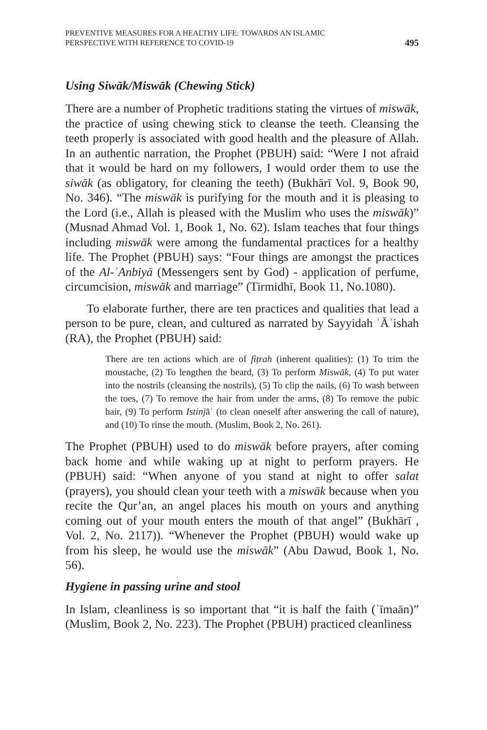PREVENTIVE MEASURES FOR A HEALTHY LIFE: TOWARDS AN ISLAMIC
PERSPECTIVE WITH REFERENCE TO COVID-19
495
Using Siwāk/Miswāk (Chewing Stick)
There are a number of Prophetic traditions stating the virtues of miswāk, the practice of using chewing stick to cleanse the teeth. Cleansing the teeth properly is associated with good health and the pleasure of Allah. In an authentic narration, the Prophet (PBUH) said: “Were I not afraid that it would be hard on my followers, I would order them to use the siwāk (as obligatory, for cleaning the teeth) (Bukhārī Vol. 9, Book 90, No. 346). “The miswāk is purifying for the mouth and it is pleasing to the Lord (i.e., Allah is pleased with the Muslim who uses the miswāk)” (Musnad Ahmad Vol. 1, Book 1, No. 62). Islam teaches that four things including miswāk were among the fundamental practices for a healthy life. The Prophet (PBUH) says: “Four things are amongst the practices of the Al-ʾAnbiyā (Messengers sent by God) - application of perfume, circumcision, miswāk and marriage” (Tirmidhī, Book 11, No.1080).
To elaborate further, there are ten practices and qualities that lead a person to be pure, clean, and cultured as narrated by Sayyidah ʿĀʾishah (RA), the Prophet (PBUH) said:
There are ten actions which are of fiṭrah (inherent qualities): (1) To trim the moustache, (2) To lengthen the beard, (3) To perform Miswāk, (4) To put water into the nostrils (cleansing the nostrils), (5) To clip the nails, (6) To wash between the toes, (7) To remove the hair from under the arms, (8) To remove the pubic hair, (9) To perform Istinjāʾ (to clean oneself after answering the call of nature), and (10) To rinse the mouth. (Muslim, Book 2, No. 261).
The Prophet (PBUH) used to do miswāk before prayers, after coming back home and while waking up at night to perform prayers. He (PBUH) said: “When anyone of you stand at night to offer salat (prayers), you should clean your teeth with a miswāk because when you recite the Qur’an, an angel places his mouth on yours and anything coming out of your mouth enters the mouth of that angel” (Bukhārī , Vol. 2, No. 2117)). “Whenever the Prophet (PBUH) would wake up from his sleep, he would use the miswāk” (Abu Dawud, Book 1, No. 56).
Hygiene in passing urine and stool
In Islam, cleanliness is so important that “it is half the faith (ʾīmaān)” (Muslim, Book 2, No. 223). The Prophet (PBUH) practiced cleanliness